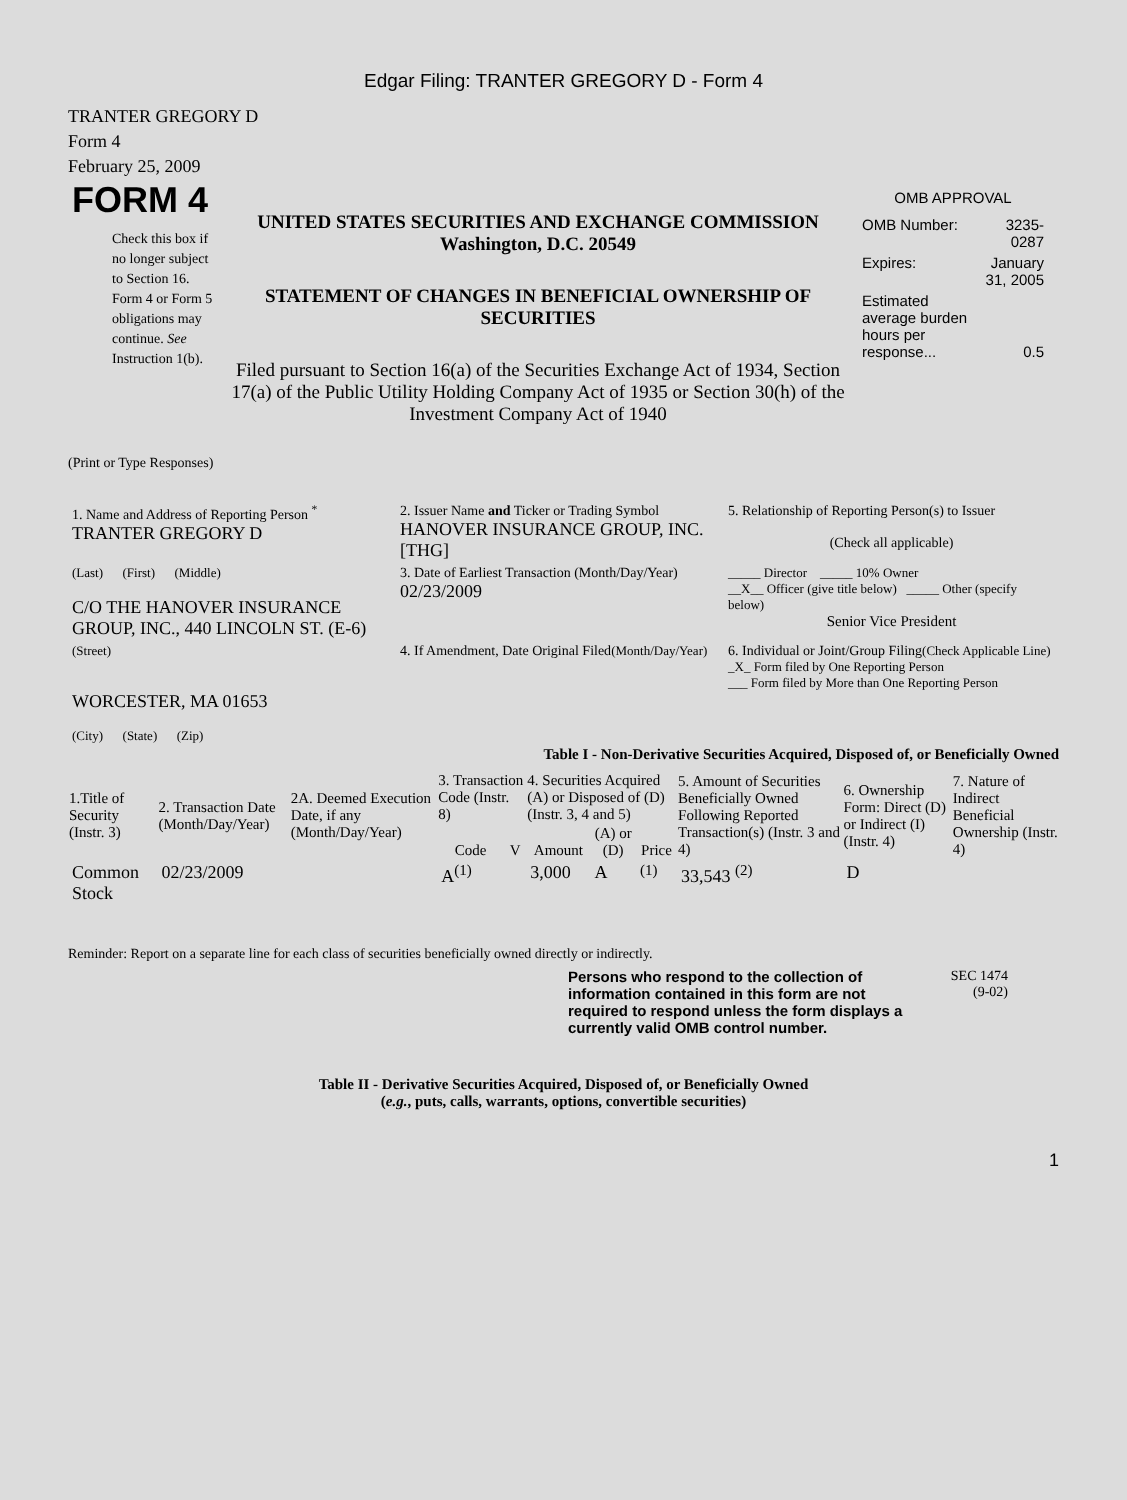Edgar Filing: TRANTER GREGORY D - Form 4
TRANTER GREGORY D
Form 4
February 25, 2009
FORM 4
Check this box if no longer subject to Section 16. Form 4 or Form 5 obligations may continue. See Instruction 1(b).
UNITED STATES SECURITIES AND EXCHANGE COMMISSION
Washington, D.C. 20549
STATEMENT OF CHANGES IN BENEFICIAL OWNERSHIP OF SECURITIES
Filed pursuant to Section 16(a) of the Securities Exchange Act of 1934, Section 17(a) of the Public Utility Holding Company Act of 1935 or Section 30(h) of the Investment Company Act of 1940
OMB APPROVAL
| OMB Number: | 3235-0287 |
| Expires: | January 31, 2005 |
| Estimated average burden hours per response... | 0.5 |
(Print or Type Responses)
| 1. Name and Address of Reporting Person <sup>*</sup> TRANTER GREGORY D | 2. Issuer Name and Ticker or Trading Symbol HANOVER INSURANCE GROUP, INC. [THG] | 5. Relationship of Reporting Person(s) to Issuer (Check all applicable) |
| (Last) (First) (Middle) C/O THE HANOVER INSURANCE GROUP, INC., 440 LINCOLN ST. (E-6) | 3. Date of Earliest Transaction (Month/Day/Year) 02/23/2009 | _____ Director _____ 10% Owner __X__ Officer (give title below) _____ Other (specify below) Senior Vice President |
| (Street) WORCESTER, MA 01653 (City) (State) (Zip) | 4. If Amendment, Date Original Filed (Month/Day/Year) | 6. Individual or Joint/Group Filing (Check Applicable Line) _X_ Form filed by One Reporting Person ___ Form filed by More than One Reporting Person |
Table I - Non-Derivative Securities Acquired, Disposed of, or Beneficially Owned
| 1.Title of Security (Instr. 3) | 2. Transaction Date (Month/Day/Year) | 2A. Deemed Execution Date, if any (Month/Day/Year) | 3. Transaction Code (Instr. 8) | | 4. Securities Acquired (A) or Disposed of (D) (Instr. 3, 4 and 5) | | | 5. Amount of Securities Beneficially Owned Following Reported Transaction(s) (Instr. 3 and 4) | 6. Ownership Form: Direct (D) or Indirect (I) (Instr. 4) | 7. Nature of Indirect Beneficial Ownership (Instr. 4) |
| --- | --- | --- | --- | --- | --- | --- | --- | --- | --- | --- |
| | | | Code | V | Amount | (A) or (D) | Price | | | |
| Common Stock | 02/23/2009 | | A<sup>(1)</sup> | | 3,000 | A | <sup>(1)</sup> | 33,543 <sup>(2)</sup> | D | |
Reminder: Report on a separate line for each class of securities beneficially owned directly or indirectly.
Persons who respond to the collection of information contained in this form are not required to respond unless the form displays a currently valid OMB control number.
SEC 1474
(9-02)
Table II - Derivative Securities Acquired, Disposed of, or Beneficially Owned
(e.g., puts, calls, warrants, options, convertible securities)
1